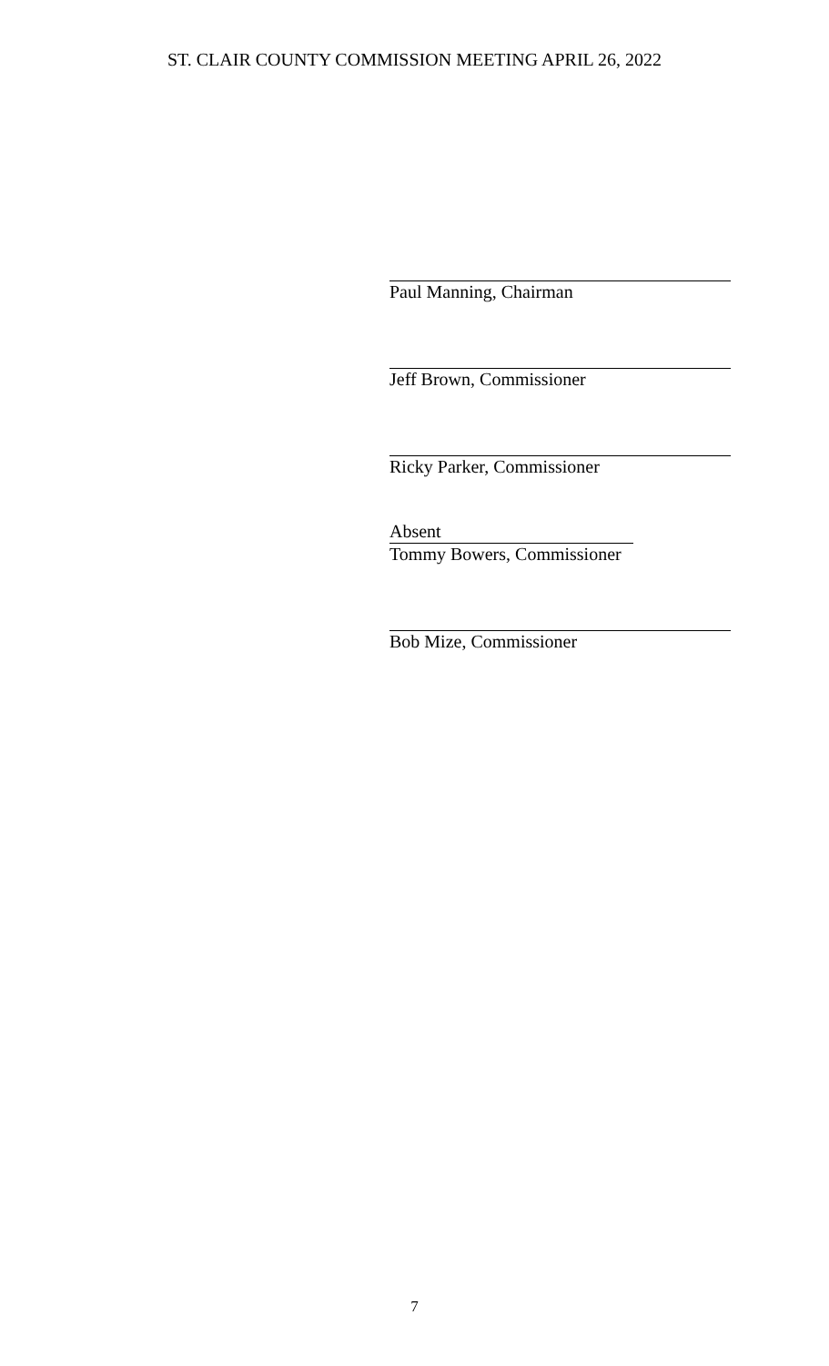ST. CLAIR COUNTY COMMISSION MEETING APRIL 26, 2022
Paul Manning, Chairman
Jeff Brown, Commissioner
Ricky Parker, Commissioner
Absent
Tommy Bowers, Commissioner
Bob Mize, Commissioner
7